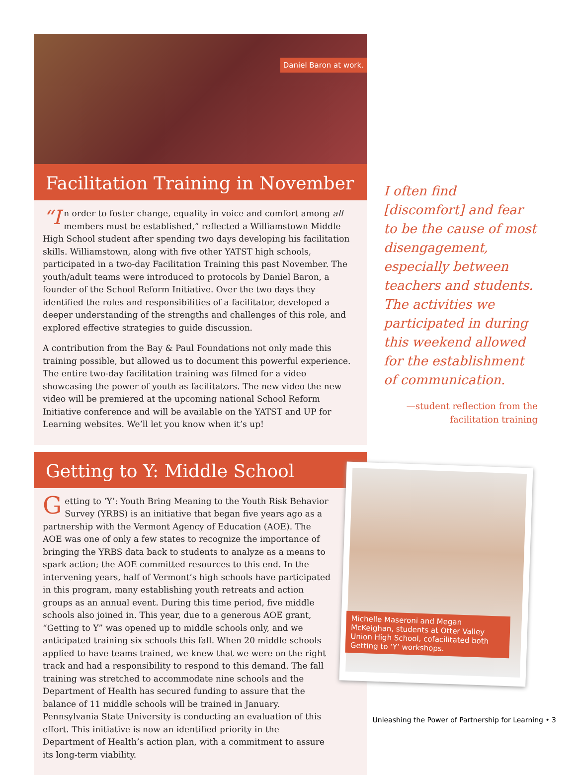Daniel Baron at work.
Facilitation Training in November
“I n order to foster change, equality in voice and comfort among all members must be established,” reflected a Williamstown Middle High School student after spending two days developing his facilitation skills. Williamstown, along with five other YATST high schools, participated in a two-day Facilitation Training this past November. The youth/adult teams were introduced to protocols by Daniel Baron, a founder of the School Reform Initiative. Over the two days they identified the roles and responsibilities of a facilitator, developed a deeper understanding of the strengths and challenges of this role, and explored effective strategies to guide discussion.
A contribution from the Bay & Paul Foundations not only made this training possible, but allowed us to document this powerful experience. The entire two-day facilitation training was filmed for a video showcasing the power of youth as facilitators. The new video the new video will be premiered at the upcoming national School Reform Initiative conference and will be available on the YATST and UP for Learning websites. We’ll let you know when it’s up!
Getting to Y: Middle School
Getting to ‘Y’: Youth Bring Meaning to the Youth Risk Behavior Survey (YRBS) is an initiative that began five years ago as a partnership with the Vermont Agency of Education (AOE). The AOE was one of only a few states to recognize the importance of bringing the YRBS data back to students to analyze as a means to spark action; the AOE committed resources to this end. In the intervening years, half of Vermont’s high schools have participated in this program, many establishing youth retreats and action groups as an annual event. During this time period, five middle schools also joined in. This year, due to a generous AOE grant, “Getting to Y” was opened up to middle schools only, and we anticipated training six schools this fall. When 20 middle schools applied to have teams trained, we knew that we were on the right track and had a responsibility to respond to this demand. The fall training was stretched to accommodate nine schools and the Department of Health has secured funding to assure that the balance of 11 middle schools will be trained in January. Pennsylvania State University is conducting an evaluation of this effort. This initiative is now an identified priority in the Department of Health’s action plan, with a commitment to assure its long-term viability.
I often find [discomfort] and fear to be the cause of most disengagement, especially between teachers and students. The activities we participated in during this weekend allowed for the establishment of communication.
—student reflection from the facilitation training
Michelle Maseroni and Megan McKeighan, students at Otter Valley Union High School, cofacilitated both Getting to ‘Y’ workshops.
Unleashing the Power of Partnership for Learning • 3